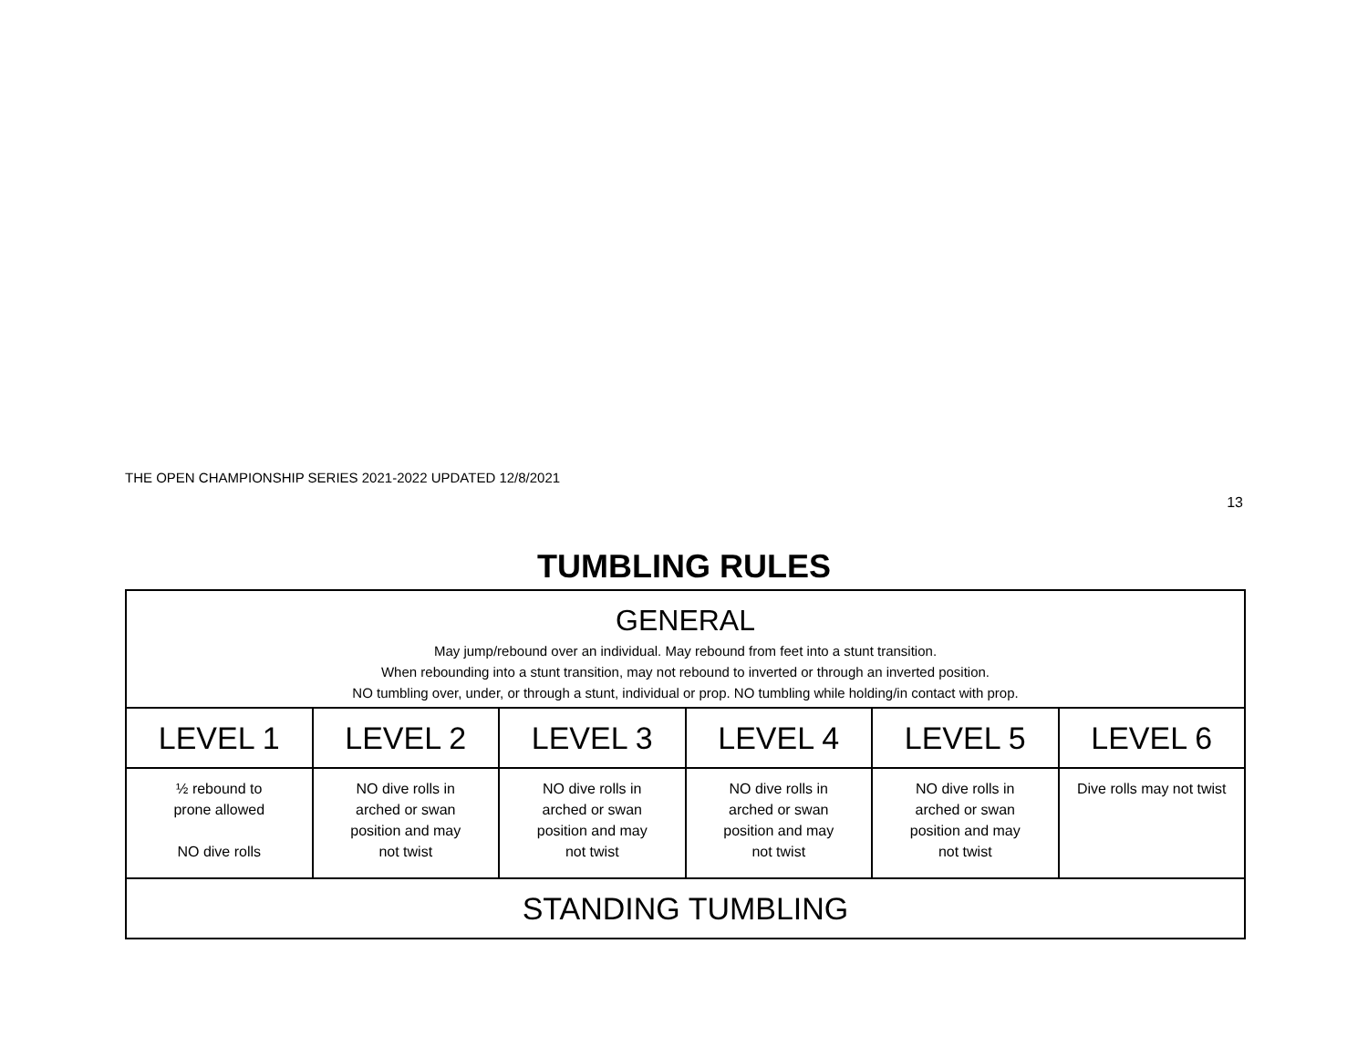THE OPEN CHAMPIONSHIP SERIES 2021-2022 UPDATED 12/8/2021
13
TUMBLING RULES
| GENERAL May jump/rebound over an individual. May rebound from feet into a stunt transition. When rebounding into a stunt transition, may not rebound to inverted or through an inverted position. NO tumbling over, under, or through a stunt, individual or prop. NO tumbling while holding/in contact with prop. | | | | | |
| LEVEL 1 | LEVEL 2 | LEVEL 3 | LEVEL 4 | LEVEL 5 | LEVEL 6 |
| ½ rebound to prone allowed NO dive rolls | NO dive rolls in arched or swan position and may not twist | NO dive rolls in arched or swan position and may not twist | NO dive rolls in arched or swan position and may not twist | NO dive rolls in arched or swan position and may not twist | Dive rolls may not twist |
| STANDING TUMBLING | | | | | |